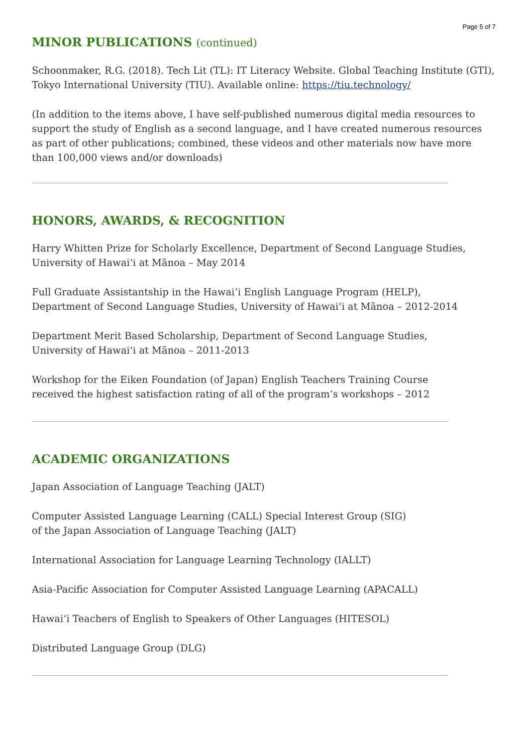Page 5 of 7
MINOR PUBLICATIONS (continued)
Schoonmaker, R.G. (2018). Tech Lit (TL): IT Literacy Website. Global Teaching Institute (GTI), Tokyo International University (TIU). Available online: https://tiu.technology/
(In addition to the items above, I have self-published numerous digital media resources to support the study of English as a second language, and I have created numerous resources as part of other publications; combined, these videos and other materials now have more than 100,000 views and/or downloads)
HONORS, AWARDS, & RECOGNITION
Harry Whitten Prize for Scholarly Excellence, Department of Second Language Studies,
University of Hawaiʻi at Mānoa – May 2014
Full Graduate Assistantship in the Hawaiʻi English Language Program (HELP),
Department of Second Language Studies, University of Hawaiʻi at Mānoa – 2012-2014
Department Merit Based Scholarship, Department of Second Language Studies,
University of Hawaiʻi at Mānoa – 2011-2013
Workshop for the Eiken Foundation (of Japan) English Teachers Training Course
received the highest satisfaction rating of all of the program’s workshops – 2012
ACADEMIC ORGANIZATIONS
Japan Association of Language Teaching (JALT)
Computer Assisted Language Learning (CALL) Special Interest Group (SIG)
of the Japan Association of Language Teaching (JALT)
International Association for Language Learning Technology (IALLT)
Asia-Pacific Association for Computer Assisted Language Learning (APACALL)
Hawaiʻi Teachers of English to Speakers of Other Languages (HITESOL)
Distributed Language Group (DLG)